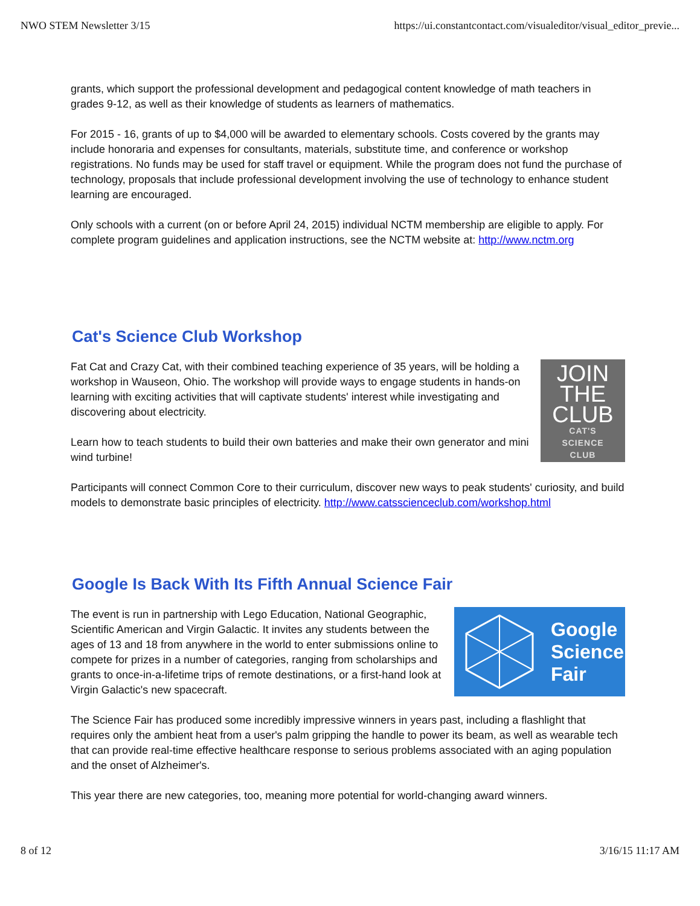NWO STEM Newsletter 3/15 https://ui.constantcontact.com/visualeditor/visual_editor_previe...
grants, which support the professional development and pedagogical content knowledge of math teachers in grades 9-12, as well as their knowledge of students as learners of mathematics.
For 2015 - 16, grants of up to $4,000 will be awarded to elementary schools. Costs covered by the grants may include honoraria and expenses for consultants, materials, substitute time, and conference or workshop registrations. No funds may be used for staff travel or equipment. While the program does not fund the purchase of technology, proposals that include professional development involving the use of technology to enhance student learning are encouraged.
Only schools with a current (on or before April 24, 2015) individual NCTM membership are eligible to apply. For complete program guidelines and application instructions, see the NCTM website at: http://www.nctm.org
Cat's Science Club Workshop
JOIN
THE
CLUB
CAT'S
SCIENCE
CLUB
Fat Cat and Crazy Cat, with their combined teaching experience of 35 years, will be holding a workshop in Wauseon, Ohio. The workshop will provide ways to engage students in hands-on learning with exciting activities that will captivate students' interest while investigating and discovering about electricity.
Learn how to teach students to build their own batteries and make their own generator and mini wind turbine!
Participants will connect Common Core to their curriculum, discover new ways to peak students' curiosity, and build models to demonstrate basic principles of electricity. http://www.catsscienceclub.com/workshop.html
Google Is Back With Its Fifth Annual Science Fair
Google
Science
Fair
The event is run in partnership with Lego Education, National Geographic, Scientific American and Virgin Galactic. It invites any students between the ages of 13 and 18 from anywhere in the world to enter submissions online to compete for prizes in a number of categories, ranging from scholarships and grants to once-in-a-lifetime trips of remote destinations, or a first-hand look at Virgin Galactic's new spacecraft.
The Science Fair has produced some incredibly impressive winners in years past, including a flashlight that requires only the ambient heat from a user's palm gripping the handle to power its beam, as well as wearable tech that can provide real-time effective healthcare response to serious problems associated with an aging population and the onset of Alzheimer's.
This year there are new categories, too, meaning more potential for world-changing award winners.
8 of 12 3/16/15 11:17 AM